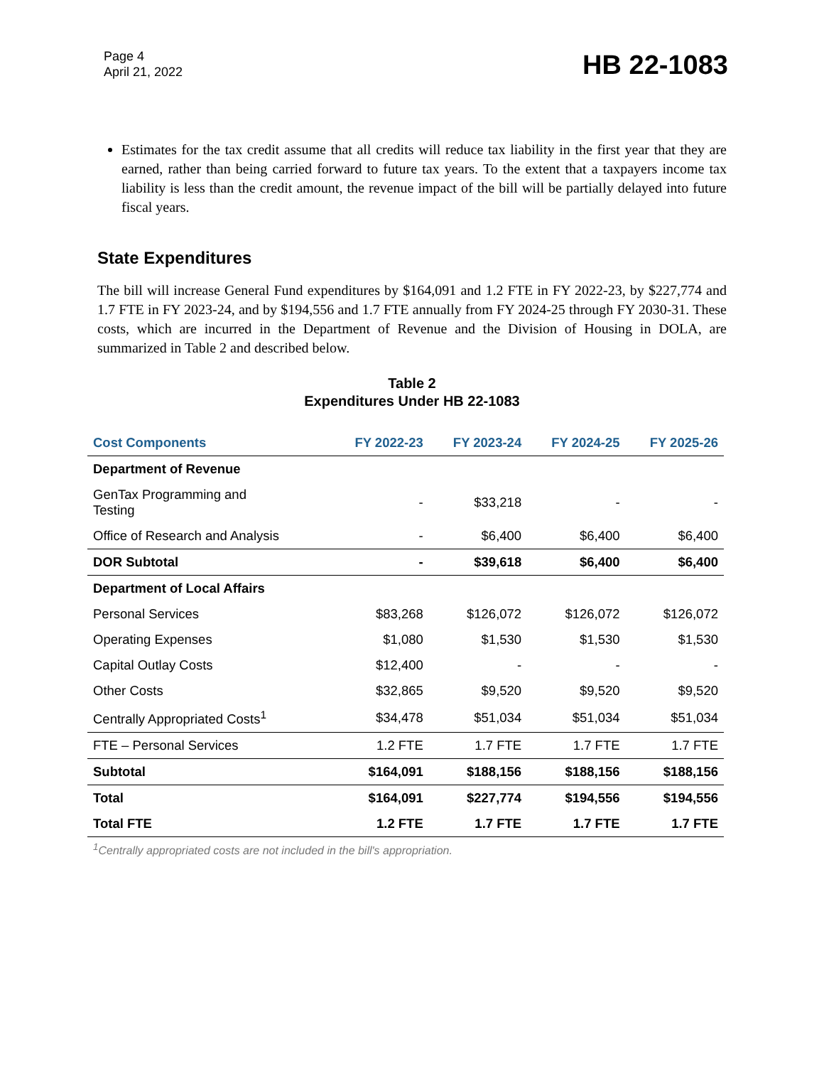Page 4
April 21, 2022
HB 22-1083
Estimates for the tax credit assume that all credits will reduce tax liability in the first year that they are earned, rather than being carried forward to future tax years. To the extent that a taxpayers income tax liability is less than the credit amount, the revenue impact of the bill will be partially delayed into future fiscal years.
State Expenditures
The bill will increase General Fund expenditures by $164,091 and 1.2 FTE in FY 2022-23, by $227,774 and 1.7 FTE in FY 2023-24, and by $194,556 and 1.7 FTE annually from FY 2024-25 through FY 2030-31. These costs, which are incurred in the Department of Revenue and the Division of Housing in DOLA, are summarized in Table 2 and described below.
Table 2
Expenditures Under HB 22-1083
| Cost Components | FY 2022-23 | FY 2023-24 | FY 2024-25 | FY 2025-26 |
| --- | --- | --- | --- | --- |
| Department of Revenue | | | | |
| GenTax Programming and Testing | - | $33,218 | - | - |
| Office of Research and Analysis | - | $6,400 | $6,400 | $6,400 |
| DOR Subtotal | - | $39,618 | $6,400 | $6,400 |
| Department of Local Affairs | | | | |
| Personal Services | $83,268 | $126,072 | $126,072 | $126,072 |
| Operating Expenses | $1,080 | $1,530 | $1,530 | $1,530 |
| Capital Outlay Costs | $12,400 | - | - | - |
| Other Costs | $32,865 | $9,520 | $9,520 | $9,520 |
| Centrally Appropriated Costs<sup>1</sup> | $34,478 | $51,034 | $51,034 | $51,034 |
| FTE – Personal Services | 1.2 FTE | 1.7 FTE | 1.7 FTE | 1.7 FTE |
| Subtotal | $164,091 | $188,156 | $188,156 | $188,156 |
| Total | $164,091 | $227,774 | $194,556 | $194,556 |
| Total FTE | 1.2 FTE | 1.7 FTE | 1.7 FTE | 1.7 FTE |
<sup>1</sup> Centrally appropriated costs are not included in the bill's appropriation.